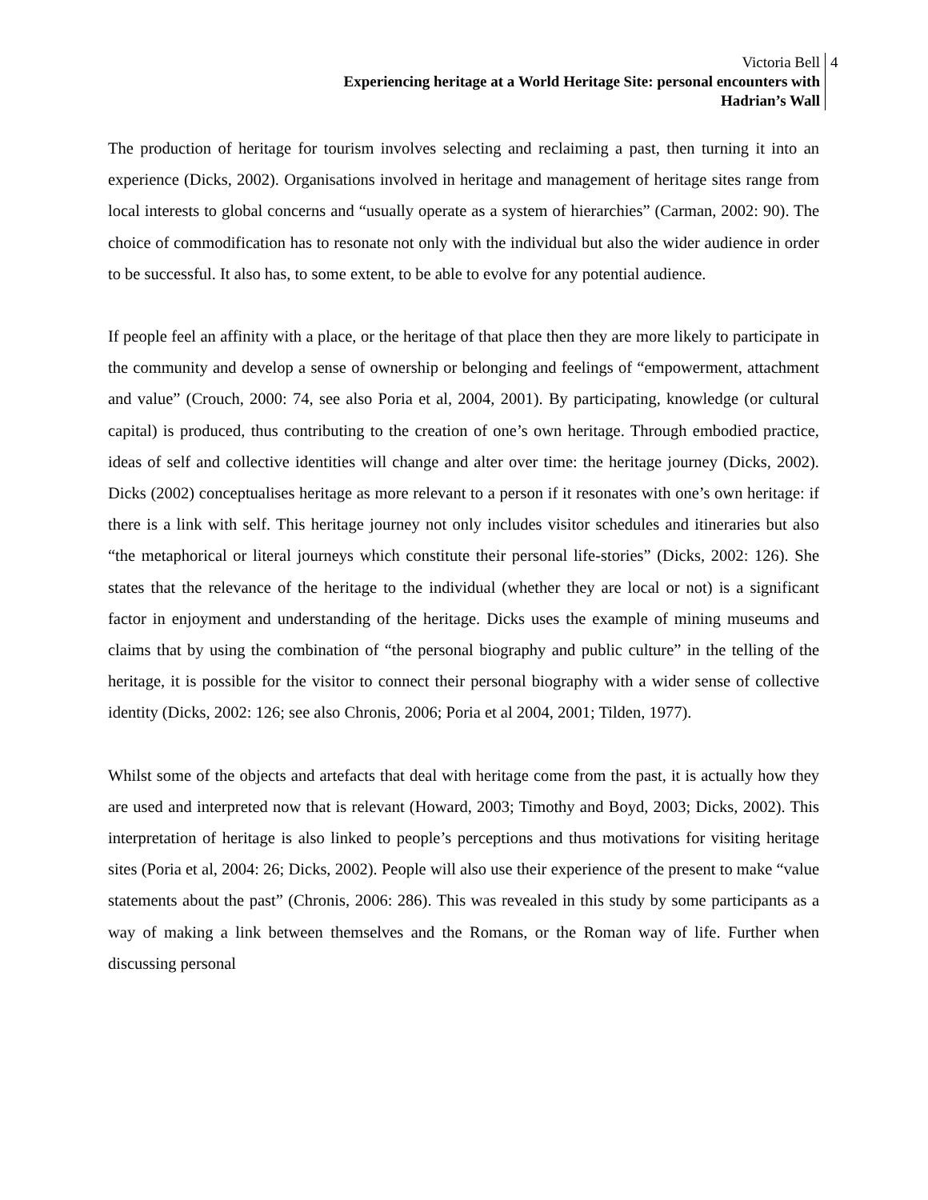Victoria Bell
Experiencing heritage at a World Heritage Site: personal encounters with
Hadrian’s Wall
4
The production of heritage for tourism involves selecting and reclaiming a past, then turning it into an experience (Dicks, 2002). Organisations involved in heritage and management of heritage sites range from local interests to global concerns and “usually operate as a system of hierarchies” (Carman, 2002: 90). The choice of commodification has to resonate not only with the individual but also the wider audience in order to be successful. It also has, to some extent, to be able to evolve for any potential audience.
If people feel an affinity with a place, or the heritage of that place then they are more likely to participate in the community and develop a sense of ownership or belonging and feelings of “empowerment, attachment and value” (Crouch, 2000: 74, see also Poria et al, 2004, 2001). By participating, knowledge (or cultural capital) is produced, thus contributing to the creation of one’s own heritage. Through embodied practice, ideas of self and collective identities will change and alter over time: the heritage journey (Dicks, 2002). Dicks (2002) conceptualises heritage as more relevant to a person if it resonates with one’s own heritage: if there is a link with self. This heritage journey not only includes visitor schedules and itineraries but also “the metaphorical or literal journeys which constitute their personal life-stories” (Dicks, 2002: 126). She states that the relevance of the heritage to the individual (whether they are local or not) is a significant factor in enjoyment and understanding of the heritage. Dicks uses the example of mining museums and claims that by using the combination of “the personal biography and public culture” in the telling of the heritage, it is possible for the visitor to connect their personal biography with a wider sense of collective identity (Dicks, 2002: 126; see also Chronis, 2006; Poria et al 2004, 2001; Tilden, 1977).
Whilst some of the objects and artefacts that deal with heritage come from the past, it is actually how they are used and interpreted now that is relevant (Howard, 2003; Timothy and Boyd, 2003; Dicks, 2002). This interpretation of heritage is also linked to people’s perceptions and thus motivations for visiting heritage sites (Poria et al, 2004: 26; Dicks, 2002). People will also use their experience of the present to make “value statements about the past” (Chronis, 2006: 286). This was revealed in this study by some participants as a way of making a link between themselves and the Romans, or the Roman way of life. Further when discussing personal